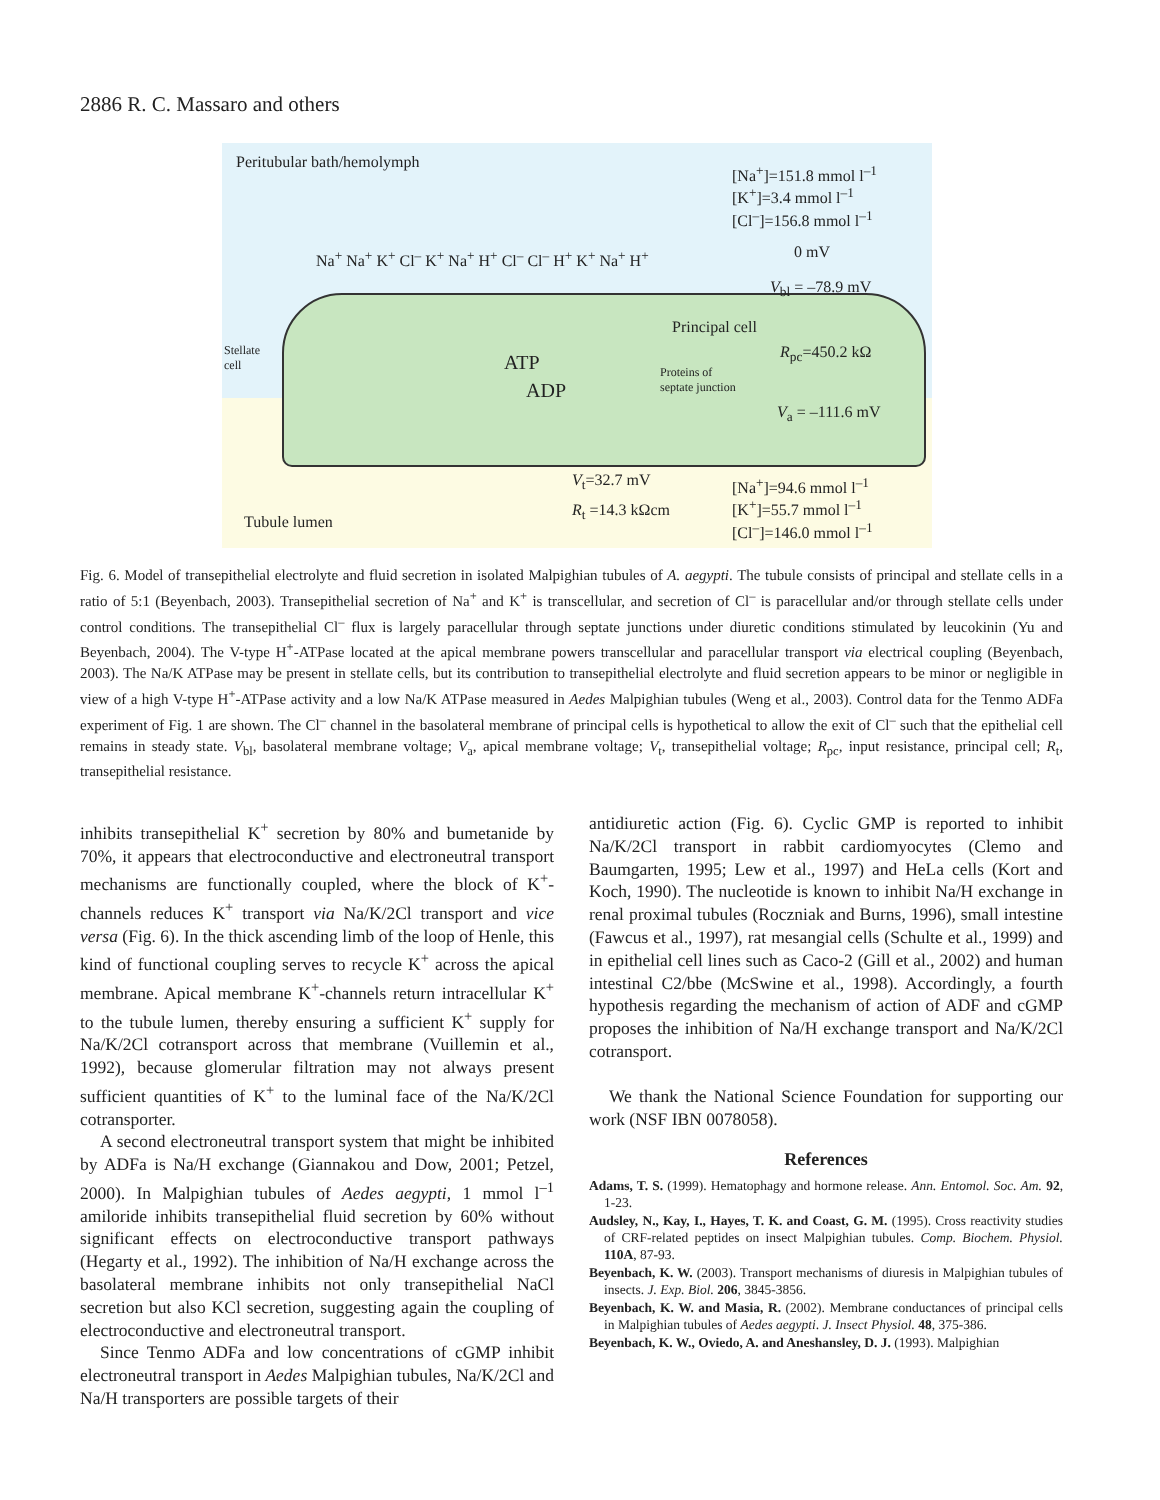2886 R. C. Massaro and others
Peritubular bath/hemolymph
[Na<sup>+</sup>]=151.8 mmol l<sup>–1</sup>
[K<sup>+</sup>]=3.4 mmol l<sup>–1</sup>
[Cl<sup>–</sup>]=156.8 mmol l<sup>–1</sup>
0 mV
V<sub>bl</sub> = –78.9 mV
Principal cell
R<sub>pc</sub>=450.2 kΩ
Stellate
cell
Proteins of
septate junction
ATP
ADP
V<sub>a</sub> = –111.6 mV
V<sub>t</sub>=32.7 mV
R<sub>t</sub> =14.3 kΩcm
[Na<sup>+</sup>]=94.6 mmol l<sup>–1</sup>
[K<sup>+</sup>]=55.7 mmol l<sup>–1</sup>
[Cl<sup>–</sup>]=146.0 mmol l<sup>–1</sup>
Tubule lumen
Na<sup>+</sup> Na<sup>+</sup> K<sup>+</sup> Cl<sup>–</sup> K<sup>+</sup> Na<sup>+</sup> H<sup>+</sup> Cl<sup>–</sup> Cl<sup>–</sup> H<sup>+</sup> K<sup>+</sup> Na<sup>+</sup> H<sup>+</sup>
Fig. 6. Model of transepithelial electrolyte and fluid secretion in isolated Malpighian tubules of A. aegypti. The tubule consists of principal and stellate cells in a ratio of 5:1 (Beyenbach, 2003). Transepithelial secretion of Na<sup>+</sup> and K<sup>+</sup> is transcellular, and secretion of Cl<sup>–</sup> is paracellular and/or through stellate cells under control conditions. The transepithelial Cl<sup>–</sup> flux is largely paracellular through septate junctions under diuretic conditions stimulated by leucokinin (Yu and Beyenbach, 2004). The V-type H<sup>+</sup>-ATPase located at the apical membrane powers transcellular and paracellular transport via electrical coupling (Beyenbach, 2003). The Na/K ATPase may be present in stellate cells, but its contribution to transepithelial electrolyte and fluid secretion appears to be minor or negligible in view of a high V-type H<sup>+</sup>-ATPase activity and a low Na/K ATPase measured in Aedes Malpighian tubules (Weng et al., 2003). Control data for the Tenmo ADFa experiment of Fig. 1 are shown. The Cl<sup>–</sup> channel in the basolateral membrane of principal cells is hypothetical to allow the exit of Cl<sup>–</sup> such that the epithelial cell remains in steady state. V<sub>bl</sub>, basolateral membrane voltage; V<sub>a</sub>, apical membrane voltage; V<sub>t</sub>, transepithelial voltage; R<sub>pc</sub>, input resistance, principal cell; R<sub>t</sub>, transepithelial resistance.
inhibits transepithelial K<sup>+</sup> secretion by 80% and bumetanide by 70%, it appears that electroconductive and electroneutral transport mechanisms are functionally coupled, where the block of K<sup>+</sup>-channels reduces K<sup>+</sup> transport via Na/K/2Cl transport and vice versa (Fig. 6). In the thick ascending limb of the loop of Henle, this kind of functional coupling serves to recycle K<sup>+</sup> across the apical membrane. Apical membrane K<sup>+</sup>-channels return intracellular K<sup>+</sup> to the tubule lumen, thereby ensuring a sufficient K<sup>+</sup> supply for Na/K/2Cl cotransport across that membrane (Vuillemin et al., 1992), because glomerular filtration may not always present sufficient quantities of K<sup>+</sup> to the luminal face of the Na/K/2Cl cotransporter.
A second electroneutral transport system that might be inhibited by ADFa is Na/H exchange (Giannakou and Dow, 2001; Petzel, 2000). In Malpighian tubules of Aedes aegypti, 1 mmol l<sup>–1</sup> amiloride inhibits transepithelial fluid secretion by 60% without significant effects on electroconductive transport pathways (Hegarty et al., 1992). The inhibition of Na/H exchange across the basolateral membrane inhibits not only transepithelial NaCl secretion but also KCl secretion, suggesting again the coupling of electroconductive and electroneutral transport.
Since Tenmo ADFa and low concentrations of cGMP inhibit electroneutral transport in Aedes Malpighian tubules, Na/K/2Cl and Na/H transporters are possible targets of their
antidiuretic action (Fig. 6). Cyclic GMP is reported to inhibit Na/K/2Cl transport in rabbit cardiomyocytes (Clemo and Baumgarten, 1995; Lew et al., 1997) and HeLa cells (Kort and Koch, 1990). The nucleotide is known to inhibit Na/H exchange in renal proximal tubules (Roczniak and Burns, 1996), small intestine (Fawcus et al., 1997), rat mesangial cells (Schulte et al., 1999) and in epithelial cell lines such as Caco-2 (Gill et al., 2002) and human intestinal C2/bbe (McSwine et al., 1998). Accordingly, a fourth hypothesis regarding the mechanism of action of ADF and cGMP proposes the inhibition of Na/H exchange transport and Na/K/2Cl cotransport.
We thank the National Science Foundation for supporting our work (NSF IBN 0078058).
References
Adams, T. S. (1999). Hematophagy and hormone release. Ann. Entomol. Soc. Am. 92, 1-23.
Audsley, N., Kay, I., Hayes, T. K. and Coast, G. M. (1995). Cross reactivity studies of CRF-related peptides on insect Malpighian tubules. Comp. Biochem. Physiol. 110A, 87-93.
Beyenbach, K. W. (2003). Transport mechanisms of diuresis in Malpighian tubules of insects. J. Exp. Biol. 206, 3845-3856.
Beyenbach, K. W. and Masia, R. (2002). Membrane conductances of principal cells in Malpighian tubules of Aedes aegypti. J. Insect Physiol. 48, 375-386.
Beyenbach, K. W., Oviedo, A. and Aneshansley, D. J. (1993). Malpighian